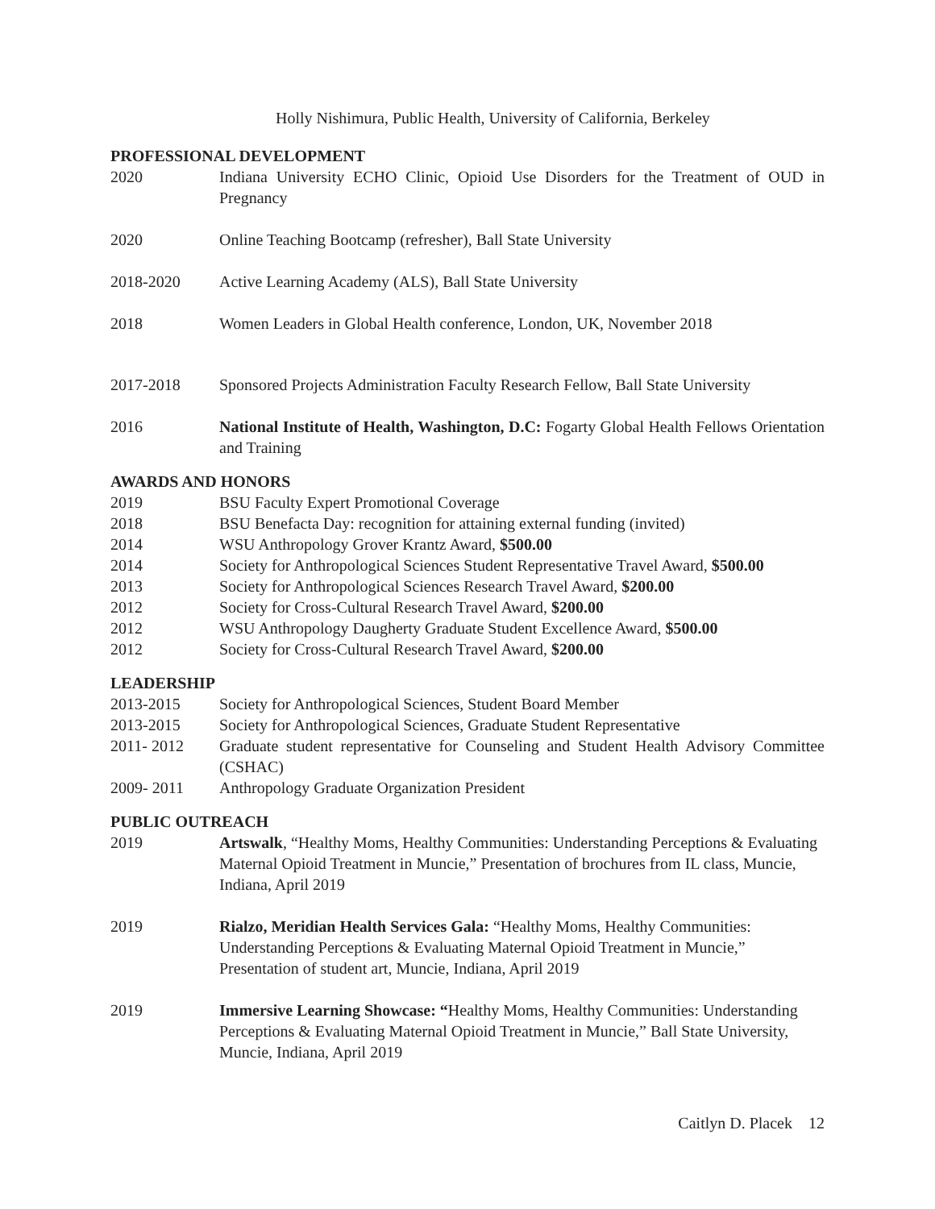Holly Nishimura, Public Health, University of California, Berkeley
PROFESSIONAL DEVELOPMENT
2020 Indiana University ECHO Clinic, Opioid Use Disorders for the Treatment of OUD in Pregnancy
2020 Online Teaching Bootcamp (refresher), Ball State University
2018-2020 Active Learning Academy (ALS), Ball State University
2018 Women Leaders in Global Health conference, London, UK, November 2018
2017-2018 Sponsored Projects Administration Faculty Research Fellow, Ball State University
2016 National Institute of Health, Washington, D.C: Fogarty Global Health Fellows Orientation and Training
AWARDS AND HONORS
2019 BSU Faculty Expert Promotional Coverage
2018 BSU Benefacta Day: recognition for attaining external funding (invited)
2014 WSU Anthropology Grover Krantz Award, $500.00
2014 Society for Anthropological Sciences Student Representative Travel Award, $500.00
2013 Society for Anthropological Sciences Research Travel Award, $200.00
2012 Society for Cross-Cultural Research Travel Award, $200.00
2012 WSU Anthropology Daugherty Graduate Student Excellence Award, $500.00
2012 Society for Cross-Cultural Research Travel Award, $200.00
LEADERSHIP
2013-2015 Society for Anthropological Sciences, Student Board Member
2013-2015 Society for Anthropological Sciences, Graduate Student Representative
2011- 2012 Graduate student representative for Counseling and Student Health Advisory Committee (CSHAC)
2009- 2011 Anthropology Graduate Organization President
PUBLIC OUTREACH
2019 Artswalk, “Healthy Moms, Healthy Communities: Understanding Perceptions & Evaluating Maternal Opioid Treatment in Muncie,” Presentation of brochures from IL class, Muncie, Indiana, April 2019
2019 Rialzo, Meridian Health Services Gala: “Healthy Moms, Healthy Communities: Understanding Perceptions & Evaluating Maternal Opioid Treatment in Muncie,” Presentation of student art, Muncie, Indiana, April 2019
2019 Immersive Learning Showcase: “Healthy Moms, Healthy Communities: Understanding Perceptions & Evaluating Maternal Opioid Treatment in Muncie,” Ball State University, Muncie, Indiana, April 2019
Caitlyn D. Placek 12